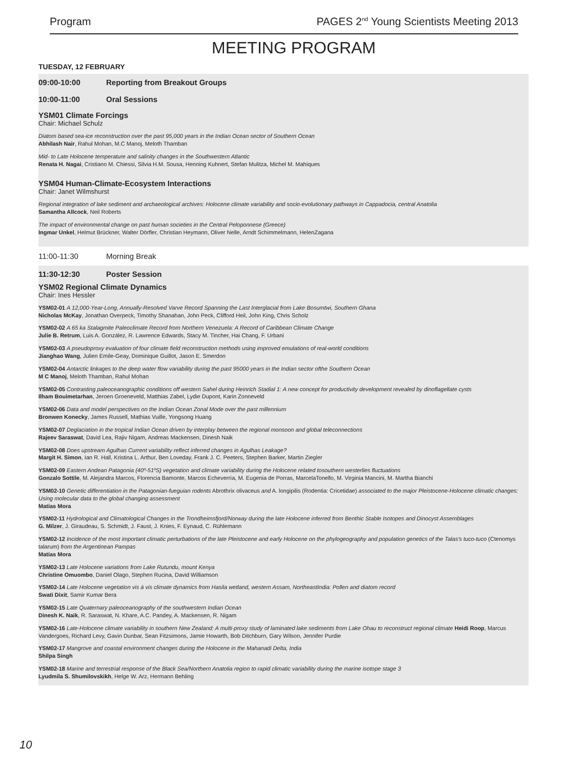Program PAGES 2<sup>nd</sup> Young Scientists Meeting 2013
MEETING PROGRAM
TUESDAY, 12 FEBRUARY
09:00-10:00 Reporting from Breakout Groups
10:00-11:00 Oral Sessions
YSM01 Climate Forcings
Chair: Michael Schulz
Diatom based sea-ice reconstruction over the past 95,000 years in the Indian Ocean sector of Southern Ocean
Abhilash Nair, Rahul Mohan, M.C Manoj, Meloth Thamban
Mid- to Late Holocene temperature and salinity changes in the Southwestern Atlantic
Renata H. Nagai, Cristiano M. Chiessi, Silvia H.M. Sousa, Henning Kuhnert, Stefan Mulitza, Michel M. Mahiques
YSM04 Human-Climate-Ecosystem Interactions
Chair: Janet Wilmshurst
Regional integration of lake sediment and archaeological archives: Holocene climate variability and socio-evolutionary pathways in Cappadocia, central Anatolia
Samantha Allcock, Neil Roberts
The impact of environmental change on past human societies in the Central Peloponnese (Greece)
Ingmar Unkel, Helmut Brückner, Walter Dörfler, Christian Heymann, Oliver Nelle, Arndt Schimmelmann, HelenZagana
11:00-11:30 Morning Break
11:30-12:30 Poster Session
YSM02 Regional Climate Dynamics
Chair: Ines Hessler
YSM02-01 A 12,000-Year-Long, Annually-Resolved Varve Record Spanning the Last Interglacial from Lake Bosumtwi, Southern Ghana
Nicholas McKay, Jonathan Overpeck, Timothy Shanahan, John Peck, Clifford Heil, John King, Chris Scholz
YSM02-02 A 65 ka Stalagmite Paleoclimate Record from Northern Venezuela: A Record of Caribbean Climate Change
Julie B. Retrum, Luis A. González, R. Lawrence Edwards, Stacy M. Tincher, Hai Chang, F. Urbani
YSM02-03 A pseudoproxy evaluation of four climate field reconstruction methods using improved emulations of real-world conditions
Jianghao Wang, Julien Emile-Geay, Dominique Guillot, Jason E. Smerdon
YSM02-04 Antarctic linkages to the deep water flow variability during the past 95000 years in the Indian sector ofthe Southern Ocean
M C Manoj, Meloth Thamban, Rahul Mohan
YSM02-05 Contrasting paleoceanographic conditions off western Sahel during Heinrich Stadial 1: A new concept for productivity development revealed by dinoflagellate cysts
Ilham Bouimetarhan, Jeroen Groeneveld, Matthias Zabel, Lydie Dupont, Karin Zonneveld
YSM02-06 Data and model perspectives on the Indian Ocean Zonal Mode over the past millennium
Bronwen Konecky, James Russell, Mathias Vuille, Yongsong Huang
YSM02-07 Deglaciation in the tropical Indian Ocean driven by interplay between the regional monsoon and global teleconnections
Rajeev Saraswat, David Lea, Rajiv Nigam, Andreas Mackensen, Dinesh Naik
YSM02-08 Does upstream Agulhas Current variability reflect inferred changes in Agulhas Leakage?
Margit H. Simon, Ian R. Hall, Kristina L. Arthur, Ben Loveday, Frank J. C. Peeters, Stephen Barker, Martin Ziegler
YSM02-09 Eastern Andean Patagonia (40º-51ºS) vegetation and climate variability during the Holocene related tosouthern westerlies fluctuations
Gonzalo Sottile, M. Alejandra Marcos, Florencia Bamonte, Marcos Echeverría, M. Eugenia de Porras, MarcelaTonello, M. Virginia Mancini, M. Martha Bianchi
YSM02-10 Genetic differentiation in the Patagonian-fueguian rodents Abrothrix olivaceus and A. longipilis (Rodentia: Cricetidae) associated to the major Pleistocene-Holocene climatic changes: Using molecular data to the global changing assessment
Matias Mora
YSM02-11 Hydrological and Climatological Changes in the Trondheimsfjord/Norway during the late Holocene inferred from Benthic Stable Isotopes and Dinocyst Assemblages
G. Milzer, J. Giraudeau, S. Schmidt, J. Faust, J. Knies, F. Eynaud, C. Rühlemann
YSM02-12 Incidence of the most important climatic perturbations of the late Pleistocene and early Holocene on the phylogeography and population genetics of the Talas's tuco-tuco (Ctenomys talarum) from the Argentinean Pampas
Matias Mora
YSM02-13 Late Holocene variations from Lake Rutundu, mount Kenya
Christine Omuombo, Daniel Olago, Stephen Rucina, David Williamson
YSM02-14 Late Holocene vegetation vis á vis climate dynamics from Hasila wetland, western Assam, NortheastIndia: Pollen and diatom record
Swati Dixit, Samir Kumar Bera
YSM02-15 Late Quaternary paleoceanography of the southwestern Indian Ocean
Dinesh K. Naik, R. Saraswat, N. Khare, A.C. Pandey, A. Mackensen, R. Nigam
YSM02-16 Late-Holocene climate variability in southern New Zealand: A multi-proxy study of laminated lake sediments from Lake Ohau to reconstruct regional climate Heidi Roop, Marcus Vandergoes, Richard Levy, Gavin Dunbar, Sean Fitzsimons, Jamie Howarth, Bob Ditchburn, Gary Wilson, Jennifer Purdie
YSM02-17 Mangrove and coastal environment changes during the Holocene in the Mahanadi Delta, India
Shilpa Singh
YSM02-18 Marine and terrestrial response of the Black Sea/Northern Anatolia region to rapid climatic variability during the marine isotope stage 3
Lyudmila S. Shumilovskikh, Helge W. Arz, Hermann Behling
10